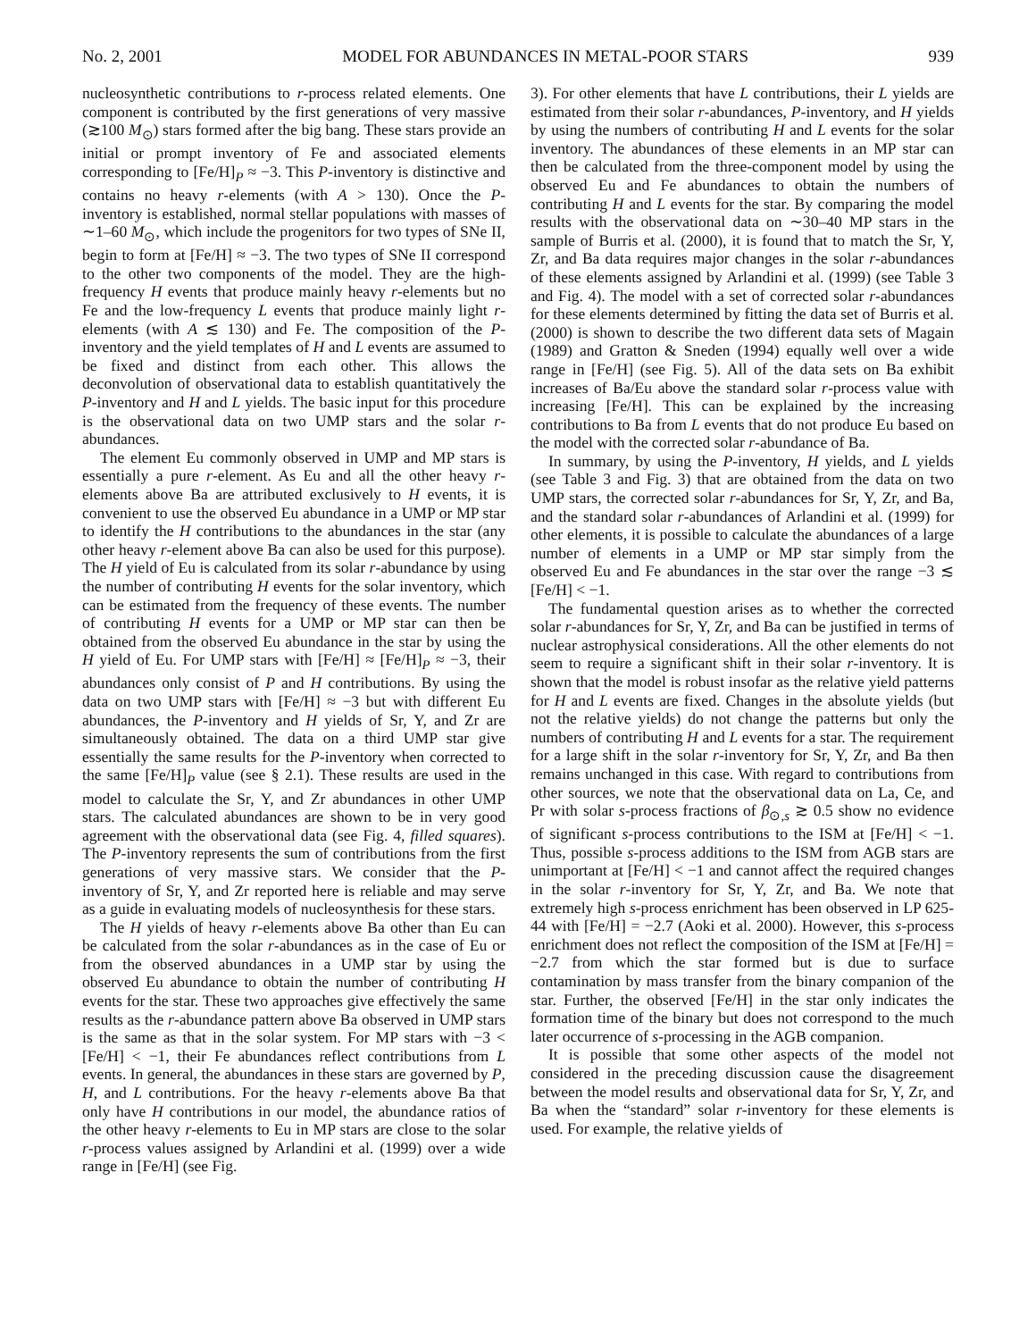No. 2, 2001 MODEL FOR ABUNDANCES IN METAL-POOR STARS 939
nucleosynthetic contributions to r-process related elements. One component is contributed by the first generations of very massive (≳100 M<sub>⊙</sub>) stars formed after the big bang. These stars provide an initial or prompt inventory of Fe and associated elements corresponding to [Fe/H]<sub>P</sub> ≈ −3. This P-inventory is distinctive and contains no heavy r-elements (with A > 130). Once the P-inventory is established, normal stellar populations with masses of ∼1–60 M<sub>⊙</sub>, which include the progenitors for two types of SNe II, begin to form at [Fe/H] ≈ −3. The two types of SNe II correspond to the other two components of the model. They are the high-frequency H events that produce mainly heavy r-elements but no Fe and the low-frequency L events that produce mainly light r-elements (with A ≲ 130) and Fe. The composition of the P-inventory and the yield templates of H and L events are assumed to be fixed and distinct from each other. This allows the deconvolution of observational data to establish quantitatively the P-inventory and H and L yields. The basic input for this procedure is the observational data on two UMP stars and the solar r-abundances.
The element Eu commonly observed in UMP and MP stars is essentially a pure r-element. As Eu and all the other heavy r-elements above Ba are attributed exclusively to H events, it is convenient to use the observed Eu abundance in a UMP or MP star to identify the H contributions to the abundances in the star (any other heavy r-element above Ba can also be used for this purpose). The H yield of Eu is calculated from its solar r-abundance by using the number of contributing H events for the solar inventory, which can be estimated from the frequency of these events. The number of contributing H events for a UMP or MP star can then be obtained from the observed Eu abundance in the star by using the H yield of Eu. For UMP stars with [Fe/H] ≈ [Fe/H]<sub>P</sub> ≈ −3, their abundances only consist of P and H contributions. By using the data on two UMP stars with [Fe/H] ≈ −3 but with different Eu abundances, the P-inventory and H yields of Sr, Y, and Zr are simultaneously obtained. The data on a third UMP star give essentially the same results for the P-inventory when corrected to the same [Fe/H]<sub>P</sub> value (see § 2.1). These results are used in the model to calculate the Sr, Y, and Zr abundances in other UMP stars. The calculated abundances are shown to be in very good agreement with the observational data (see Fig. 4, filled squares). The P-inventory represents the sum of contributions from the first generations of very massive stars. We consider that the P-inventory of Sr, Y, and Zr reported here is reliable and may serve as a guide in evaluating models of nucleosynthesis for these stars.
The H yields of heavy r-elements above Ba other than Eu can be calculated from the solar r-abundances as in the case of Eu or from the observed abundances in a UMP star by using the observed Eu abundance to obtain the number of contributing H events for the star. These two approaches give effectively the same results as the r-abundance pattern above Ba observed in UMP stars is the same as that in the solar system. For MP stars with −3 < [Fe/H] < −1, their Fe abundances reflect contributions from L events. In general, the abundances in these stars are governed by P, H, and L contributions. For the heavy r-elements above Ba that only have H contributions in our model, the abundance ratios of the other heavy r-elements to Eu in MP stars are close to the solar r-process values assigned by Arlandini et al. (1999) over a wide range in [Fe/H] (see Fig.
3). For other elements that have L contributions, their L yields are estimated from their solar r-abundances, P-inventory, and H yields by using the numbers of contributing H and L events for the solar inventory. The abundances of these elements in an MP star can then be calculated from the three-component model by using the observed Eu and Fe abundances to obtain the numbers of contributing H and L events for the star. By comparing the model results with the observational data on ∼30–40 MP stars in the sample of Burris et al. (2000), it is found that to match the Sr, Y, Zr, and Ba data requires major changes in the solar r-abundances of these elements assigned by Arlandini et al. (1999) (see Table 3 and Fig. 4). The model with a set of corrected solar r-abundances for these elements determined by fitting the data set of Burris et al. (2000) is shown to describe the two different data sets of Magain (1989) and Gratton & Sneden (1994) equally well over a wide range in [Fe/H] (see Fig. 5). All of the data sets on Ba exhibit increases of Ba/Eu above the standard solar r-process value with increasing [Fe/H]. This can be explained by the increasing contributions to Ba from L events that do not produce Eu based on the model with the corrected solar r-abundance of Ba.
In summary, by using the P-inventory, H yields, and L yields (see Table 3 and Fig. 3) that are obtained from the data on two UMP stars, the corrected solar r-abundances for Sr, Y, Zr, and Ba, and the standard solar r-abundances of Arlandini et al. (1999) for other elements, it is possible to calculate the abundances of a large number of elements in a UMP or MP star simply from the observed Eu and Fe abundances in the star over the range −3 ≲ [Fe/H] < −1.
The fundamental question arises as to whether the corrected solar r-abundances for Sr, Y, Zr, and Ba can be justified in terms of nuclear astrophysical considerations. All the other elements do not seem to require a significant shift in their solar r-inventory. It is shown that the model is robust insofar as the relative yield patterns for H and L events are fixed. Changes in the absolute yields (but not the relative yields) do not change the patterns but only the numbers of contributing H and L events for a star. The requirement for a large shift in the solar r-inventory for Sr, Y, Zr, and Ba then remains unchanged in this case. With regard to contributions from other sources, we note that the observational data on La, Ce, and Pr with solar s-process fractions of β<sub>⊙,s</sub> ≳ 0.5 show no evidence of significant s-process contributions to the ISM at [Fe/H] < −1. Thus, possible s-process additions to the ISM from AGB stars are unimportant at [Fe/H] < −1 and cannot affect the required changes in the solar r-inventory for Sr, Y, Zr, and Ba. We note that extremely high s-process enrichment has been observed in LP 625-44 with [Fe/H] = −2.7 (Aoki et al. 2000). However, this s-process enrichment does not reflect the composition of the ISM at [Fe/H] = −2.7 from which the star formed but is due to surface contamination by mass transfer from the binary companion of the star. Further, the observed [Fe/H] in the star only indicates the formation time of the binary but does not correspond to the much later occurrence of s-processing in the AGB companion.
It is possible that some other aspects of the model not considered in the preceding discussion cause the disagreement between the model results and observational data for Sr, Y, Zr, and Ba when the “standard” solar r-inventory for these elements is used. For example, the relative yields of